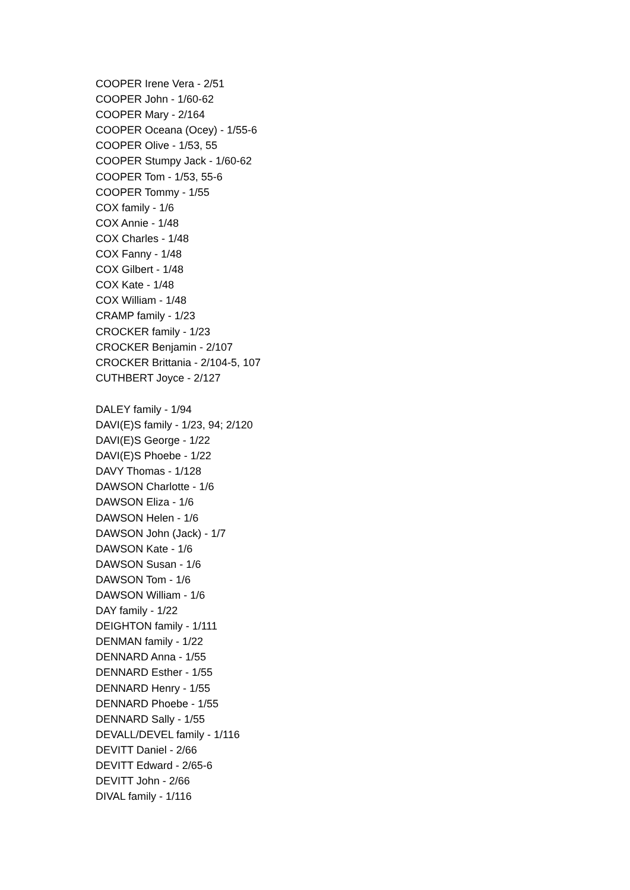COOPER Irene Vera - 2/51
COOPER John - 1/60-62
COOPER Mary - 2/164
COOPER Oceana (Ocey) - 1/55-6
COOPER Olive - 1/53, 55
COOPER Stumpy Jack - 1/60-62
COOPER Tom - 1/53, 55-6
COOPER Tommy - 1/55
COX family - 1/6
COX Annie - 1/48
COX Charles - 1/48
COX Fanny - 1/48
COX Gilbert - 1/48
COX Kate - 1/48
COX William - 1/48
CRAMP family - 1/23
CROCKER family - 1/23
CROCKER Benjamin - 2/107
CROCKER Brittania - 2/104-5, 107
CUTHBERT Joyce - 2/127
DALEY family - 1/94
DAVI(E)S family - 1/23, 94; 2/120
DAVI(E)S George - 1/22
DAVI(E)S Phoebe - 1/22
DAVY Thomas - 1/128
DAWSON Charlotte - 1/6
DAWSON Eliza - 1/6
DAWSON Helen - 1/6
DAWSON John (Jack) - 1/7
DAWSON Kate - 1/6
DAWSON Susan - 1/6
DAWSON Tom - 1/6
DAWSON William - 1/6
DAY family - 1/22
DEIGHTON family - 1/111
DENMAN family - 1/22
DENNARD Anna - 1/55
DENNARD Esther - 1/55
DENNARD Henry - 1/55
DENNARD Phoebe - 1/55
DENNARD Sally - 1/55
DEVALL/DEVEL family - 1/116
DEVITT Daniel - 2/66
DEVITT Edward - 2/65-6
DEVITT John - 2/66
DIVAL family - 1/116